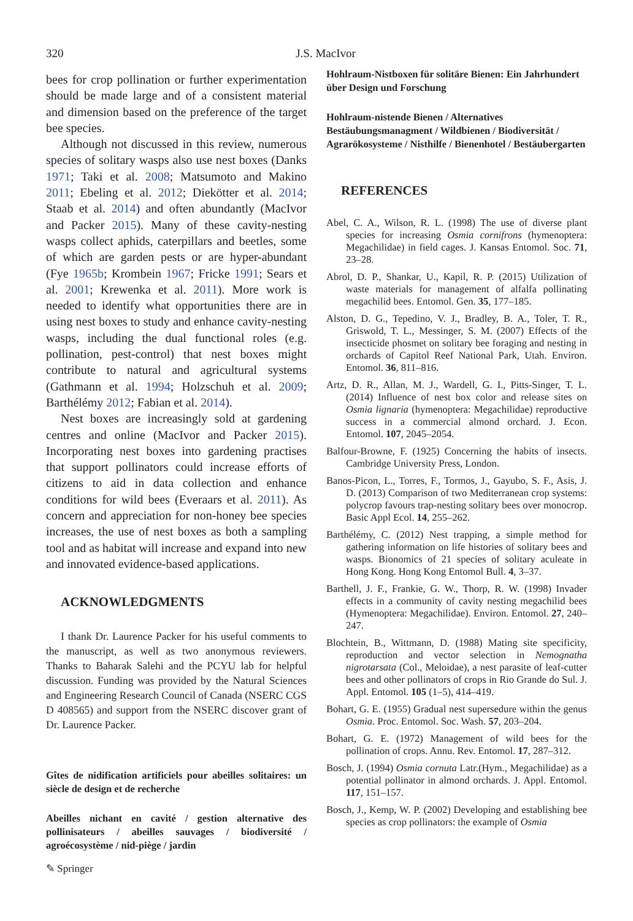320
J.S. MacIvor
bees for crop pollination or further experimentation should be made large and of a consistent material and dimension based on the preference of the target bee species.
Although not discussed in this review, numerous species of solitary wasps also use nest boxes (Danks 1971; Taki et al. 2008; Matsumoto and Makino 2011; Ebeling et al. 2012; Diekötter et al. 2014; Staab et al. 2014) and often abundantly (MacIvor and Packer 2015). Many of these cavity-nesting wasps collect aphids, caterpillars and beetles, some of which are garden pests or are hyper-abundant (Fye 1965b; Krombein 1967; Fricke 1991; Sears et al. 2001; Krewenka et al. 2011). More work is needed to identify what opportunities there are in using nest boxes to study and enhance cavity-nesting wasps, including the dual functional roles (e.g. pollination, pest-control) that nest boxes might contribute to natural and agricultural systems (Gathmann et al. 1994; Holzschuh et al. 2009; Barthélémy 2012; Fabian et al. 2014).
Nest boxes are increasingly sold at gardening centres and online (MacIvor and Packer 2015). Incorporating nest boxes into gardening practises that support pollinators could increase efforts of citizens to aid in data collection and enhance conditions for wild bees (Everaars et al. 2011). As concern and appreciation for non-honey bee species increases, the use of nest boxes as both a sampling tool and as habitat will increase and expand into new and innovated evidence-based applications.
ACKNOWLEDGMENTS
I thank Dr. Laurence Packer for his useful comments to the manuscript, as well as two anonymous reviewers. Thanks to Baharak Salehi and the PCYU lab for helpful discussion. Funding was provided by the Natural Sciences and Engineering Research Council of Canada (NSERC CGS D 408565) and support from the NSERC discover grant of Dr. Laurence Packer.
Gîtes de nidification artificiels pour abeilles solitaires: un siècle de design et de recherche
Abeilles nichant en cavité / gestion alternative des pollinisateurs / abeilles sauvages / biodiversité / agroécosystème / nid-piège / jardin
Hohlraum-Nistboxen für solitäre Bienen: Ein Jahrhundert über Design und Forschung
Hohlraum-nistende Bienen / Alternatives Bestäubungsmanagment / Wildbienen / Biodiversität / Agrarökosysteme / Nisthilfe / Bienenhotel / Bestäubergarten
REFERENCES
Abel, C. A., Wilson, R. L. (1998) The use of diverse plant species for increasing Osmia cornifrons (hymenoptera: Megachilidae) in field cages. J. Kansas Entomol. Soc. 71, 23–28.
Abrol, D. P., Shankar, U., Kapil, R. P. (2015) Utilization of waste materials for management of alfalfa pollinating megachilid bees. Entomol. Gen. 35, 177–185.
Alston, D. G., Tepedino, V. J., Bradley, B. A., Toler, T. R., Griswold, T. L., Messinger, S. M. (2007) Effects of the insecticide phosmet on solitary bee foraging and nesting in orchards of Capitol Reef National Park, Utah. Environ. Entomol. 36, 811–816.
Artz, D. R., Allan, M. J., Wardell, G. I., Pitts-Singer, T. L. (2014) Influence of nest box color and release sites on Osmia lignaria (hymenoptera: Megachilidae) reproductive success in a commercial almond orchard. J. Econ. Entomol. 107, 2045–2054.
Balfour-Browne, F. (1925) Concerning the habits of insects. Cambridge University Press, London.
Banos-Picon, L., Torres, F., Tormos, J., Gayubo, S. F., Asis, J. D. (2013) Comparison of two Mediterranean crop systems: polycrop favours trap-nesting solitary bees over monocrop. Basic Appl Ecol. 14, 255–262.
Barthélémy, C. (2012) Nest trapping, a simple method for gathering information on life histories of solitary bees and wasps. Bionomics of 21 species of solitary aculeate in Hong Kong. Hong Kong Entomol Bull. 4, 3–37.
Barthell, J. F., Frankie, G. W., Thorp, R. W. (1998) Invader effects in a community of cavity nesting megachilid bees (Hymenoptera: Megachilidae). Environ. Entomol. 27, 240–247.
Blochtein, B., Wittmann, D. (1988) Mating site specificity, reproduction and vector selection in Nemognatha nigrotarsata (Col., Meloidae), a nest parasite of leaf-cutter bees and other pollinators of crops in Rio Grande do Sul. J. Appl. Entomol. 105 (1–5), 414–419.
Bohart, G. E. (1955) Gradual nest supersedure within the genus Osmia. Proc. Entomol. Soc. Wash. 57, 203–204.
Bohart, G. E. (1972) Management of wild bees for the pollination of crops. Annu. Rev. Entomol. 17, 287–312.
Bosch, J. (1994) Osmia cornuta Latr.(Hym., Megachilidae) as a potential pollinator in almond orchards. J. Appl. Entomol. 117, 151–157.
Bosch, J., Kemp, W. P. (2002) Developing and establishing bee species as crop pollinators: the example of Osmia
✎ Springer